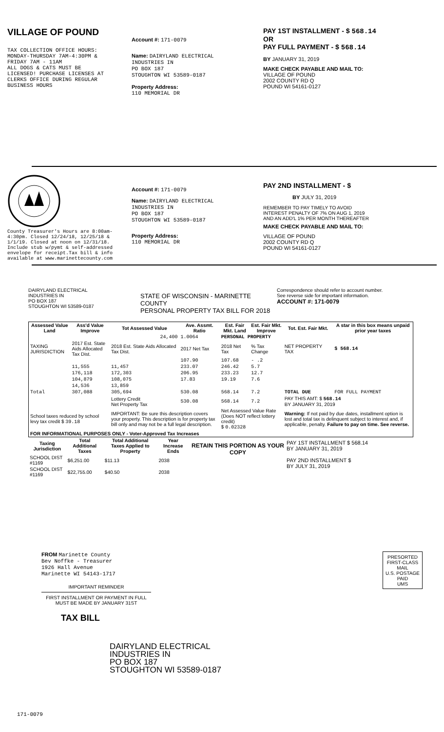VILLAGE OF POUND
TAX COLLECTION OFFICE HOURS:
MONDAY-THURSDAY 7AM-4:30PM &
FRIDAY 7AM - 11AM
ALL DOGS & CATS MUST BE
LICENSED! PURCHASE LICENSES AT
CLERKS OFFICE DURING REGULAR
BUSINESS HOURS
Account #: 171-0079
Name: DAIRYLAND ELECTRICAL
INDUSTRIES IN
PO BOX 187
STOUGHTON WI 53589-0187
Property Address:
110 MEMORIAL DR
PAY 1ST INSTALLMENT - $ 568.14
OR
PAY FULL PAYMENT - $ 568.14
BY JANUARY 31, 2019
MAKE CHECK PAYABLE AND MAIL TO:
VILLAGE OF POUND
2002 COUNTY RD Q
POUND WI 54161-0127
County Treasurer's Hours are 8:00am-
4:30pm. Closed 12/24/18, 12/25/18 &
1/1/19. Closed at noon on 12/31/18.
Include stub w/pymt & self-addressed
envelope for receipt.Tax bill & info
available at www.marinettecounty.com
Account #: 171-0079
Name: DAIRYLAND ELECTRICAL
INDUSTRIES IN
PO BOX 187
STOUGHTON WI 53589-0187
Property Address:
110 MEMORIAL DR
PAY 2ND INSTALLMENT - $
BY JULY 31, 2019
REMEMBER TO PAY TIMELY TO AVOID
INTEREST PENALTY OF 7% ON AUG 1, 2019
AND AN ADD'L 1% PER MONTH THEREAFTER
MAKE CHECK PAYABLE AND MAIL TO:
VILLAGE OF POUND
2002 COUNTY RD Q
POUND WI 54161-0127
DAIRYLAND ELECTRICAL
INDUSTRIES IN
PO BOX 187
STOUGHTON WI 53589-0187
STATE OF WISCONSIN - MARINETTE COUNTY
PERSONAL PROPERTY TAX BILL FOR 2018
Correspondence should refer to account number.
See reverse side for important information.
ACCOUNT #: 171-0079
| Assessed Value Land | Ass'd Value Improve | Tot Assessed Value | Ave. Assmt. Ratio | Est. Fair Mkt. Land | Est. Fair Mkt. Improve | Tot. Est. Fair Mkt. | A star in this box means unpaid prior year taxes |
| --- | --- | --- | --- | --- | --- | --- | --- |
| 24,400 | | | 1.0064 | PERSONAL PROPERTY | | | |
| TAXING JURISDICTION | 2017 Est. State Aids Allocated Tax Dist. | 2018 Est. State Aids Allocated Tax Dist. | 2017 Net Tax | 2018 Net Tax | % Tax Change | NET PROPERTY TAX | $ 568.14 |
| | | | 107.90 | 107.68 | - .2 | | |
| | 11,555 | 11,457 | 233.07 | 246.42 | 5.7 | | |
| | 176,118 | 172,303 | 206.95 | 233.23 | 12.7 | | |
| | 104,879 | 108,075 | 17.83 | 19.19 | 7.6 | | |
| | 14,536 | 13,859 | | | | | |
| Total | 307,088 | 305,694 | 530.08 | 568.14 | 7.2 | TOTAL DUE | FOR FULL PAYMENT |
| | | Lottery Credit Net Property Tax | 530.08 | 568.14 | 7.2 | PAY THIS AMT: $ 568.14 BY JANUARY 31, 2019 | |
| School taxes reduced by school levy tax credit $ 39.18 | | IMPORTANT: Be sure this description covers your property. This description is for property tax bill only and may not be a full legal description. | | Net Assessed Value Rate (Does NOT reflect lottery credit) $ 0.02328 | | Warning: If not paid by due dates, installment option is lost and total tax is delinquent subject to interest and, if applicable, penalty. Failure to pay on time. See reverse. | |
| FOR INFORMATIONAL PURPOSES ONLY - Voter-Approved Tax Increases | | | | | | | |
| Taxing Jurisdiction | Total Additional Taxes | Total Additional Taxes Applied to Property | Year Increase Ends |
| --- | --- | --- | --- |
| SCHOOL DIST #1169 | $6,251.00 | $11.13 | 2038 |
| SCHOOL DIST #1169 | $22,755.00 | $40.50 | 2038 |
RETAIN THIS PORTION AS YOUR COPY
PAY 1ST INSTALLMENT $ 568.14
BY JANUARY 31, 2019
PAY 2ND INSTALLMENT $
BY JULY 31, 2019
FROM Marinette County
Bev Noffke - Treasurer
1926 Hall Avenue
Marinette WI 54143-1717
IMPORTANT REMINDER
FIRST INSTALLMENT OR PAYMENT IN FULL MUST BE MADE BY JANUARY 31ST
TAX BILL
PRESORTED
FIRST-CLASS MAIL
U.S. POSTAGE
PAID
UMS
DAIRYLAND ELECTRICAL
INDUSTRIES IN
PO BOX 187
STOUGHTON WI 53589-0187
171-0079